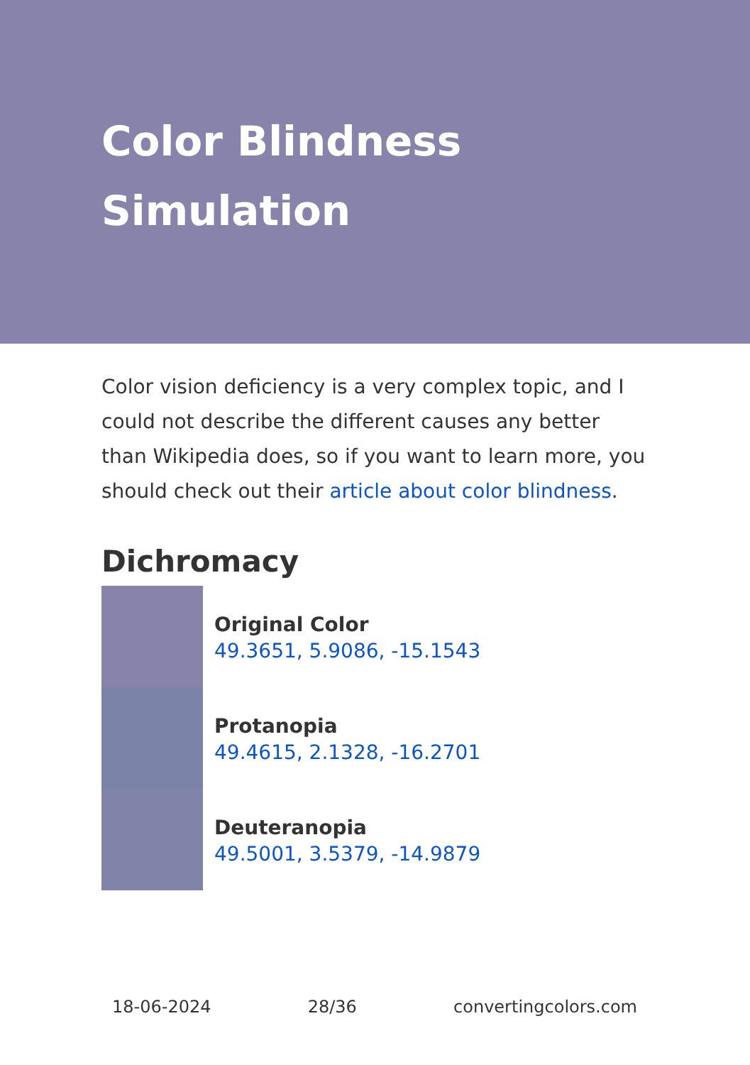Color Blindness Simulation
Color vision deficiency is a very complex topic, and I could not describe the different causes any better than Wikipedia does, so if you want to learn more, you should check out their article about color blindness.
Dichromacy
Original Color
49.3651, 5.9086, -15.1543
Protanopia
49.4615, 2.1328, -16.2701
Deuteranopia
49.5001, 3.5379, -14.9879
18-06-2024 28/36 convertingcolors.com